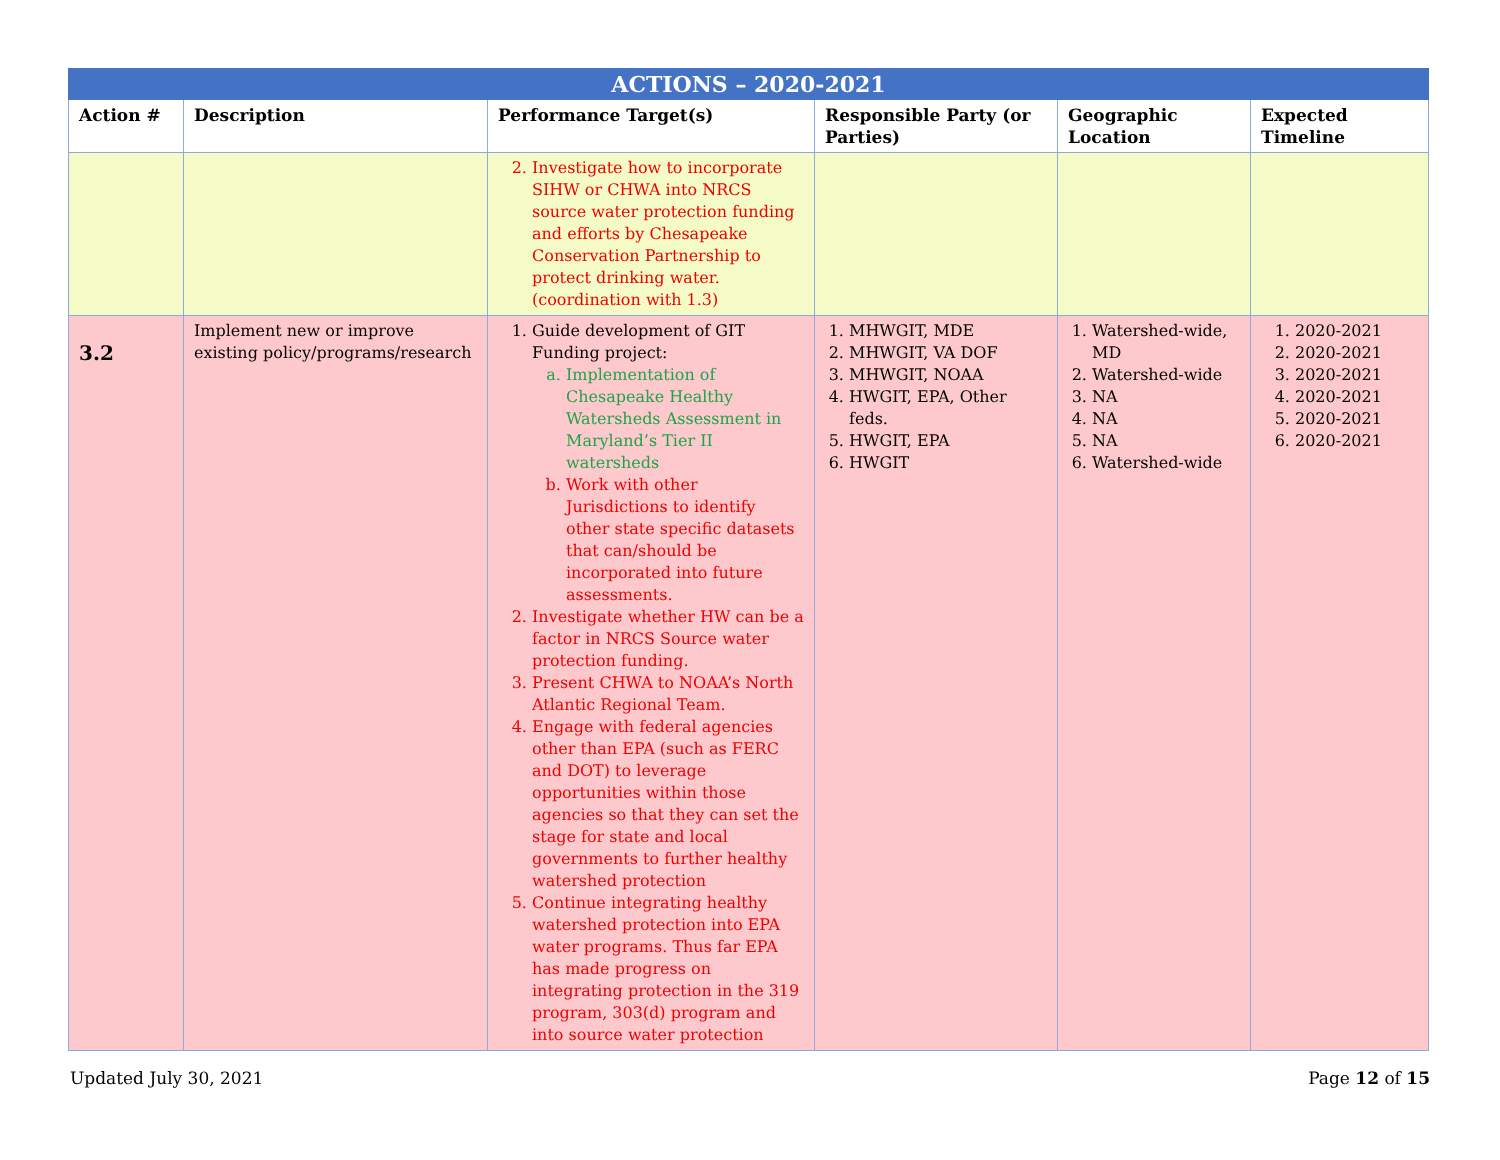| ACTIONS – 2020-2021 | | | | | |
| --- | --- | --- | --- | --- | --- |
| Action # | Description | Performance Target(s) | Responsible Party (or Parties) | Geographic Location | Expected Timeline |
| | | 2. Investigate how to incorporate SIHW or CHWA into NRCS source water protection funding and efforts by Chesapeake Conservation Partnership to protect drinking water. (coordination with 1.3) | | | |
| 3.2 | Implement new or improve existing policy/programs/research | 1. Guide development of GIT Funding project: a. Implementation of Chesapeake Healthy Watersheds Assessment in Maryland’s Tier II watersheds b. Work with other Jurisdictions to identify other state specific datasets that can/should be incorporated into future assessments. 2. Investigate whether HW can be a factor in NRCS Source water protection funding. 3. Present CHWA to NOAA’s North Atlantic Regional Team. 4. Engage with federal agencies other than EPA (such as FERC and DOT) to leverage opportunities within those agencies so that they can set the stage for state and local governments to further healthy watershed protection 5. Continue integrating healthy watershed protection into EPA water programs. Thus far EPA has made progress on integrating protection in the 319 program, 303(d) program and into source water protection | 1. MHWGIT, MDE 2. MHWGIT, VA DOF 3. MHWGIT, NOAA 4. HWGIT, EPA, Other feds. 5. HWGIT, EPA 6. HWGIT | 1. Watershed-wide, MD 2. Watershed-wide 3. NA 4. NA 5. NA 6. Watershed-wide | 1. 2020-2021 2. 2020-2021 3. 2020-2021 4. 2020-2021 5. 2020-2021 6. 2020-2021 |
Updated July 30, 2021 Page 12 of 15